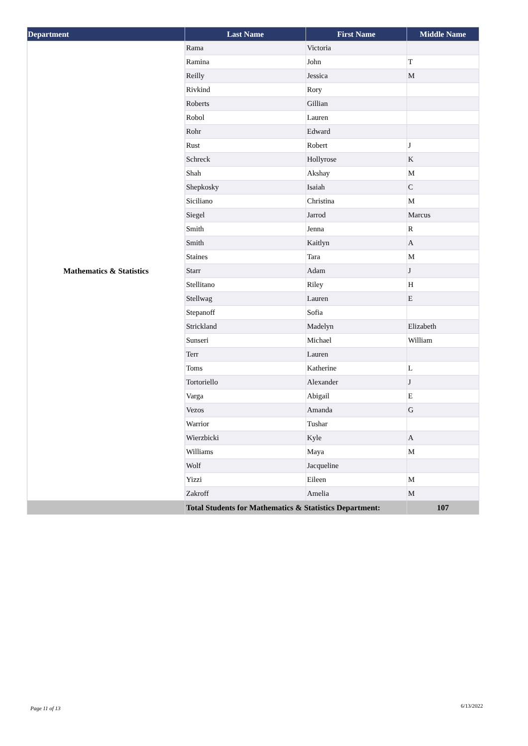| Department | Last Name | First Name | Middle Name |
| --- | --- | --- | --- |
| Mathematics & Statistics | Rama | Victoria | |
| | Ramina | John | T |
| | Reilly | Jessica | M |
| | Rivkind | Rory | |
| | Roberts | Gillian | |
| | Robol | Lauren | |
| | Rohr | Edward | |
| | Rust | Robert | J |
| | Schreck | Hollyrose | K |
| | Shah | Akshay | M |
| | Shepkosky | Isaiah | C |
| | Siciliano | Christina | M |
| | Siegel | Jarrod | Marcus |
| | Smith | Jenna | R |
| | Smith | Kaitlyn | A |
| | Staines | Tara | M |
| | Starr | Adam | J |
| | Stellitano | Riley | H |
| | Stellwag | Lauren | E |
| | Stepanoff | Sofia | |
| | Strickland | Madelyn | Elizabeth |
| | Sunseri | Michael | William |
| | Terr | Lauren | |
| | Toms | Katherine | L |
| | Tortoriello | Alexander | J |
| | Varga | Abigail | E |
| | Vezos | Amanda | G |
| | Warrior | Tushar | |
| | Wierzbicki | Kyle | A |
| | Williams | Maya | M |
| | Wolf | Jacqueline | |
| | Yizzi | Eileen | M |
| | Zakroff | Amelia | M |
| | Total Students for Mathematics & Statistics Department: | | 107 |
Page 11 of 13 6/13/2022